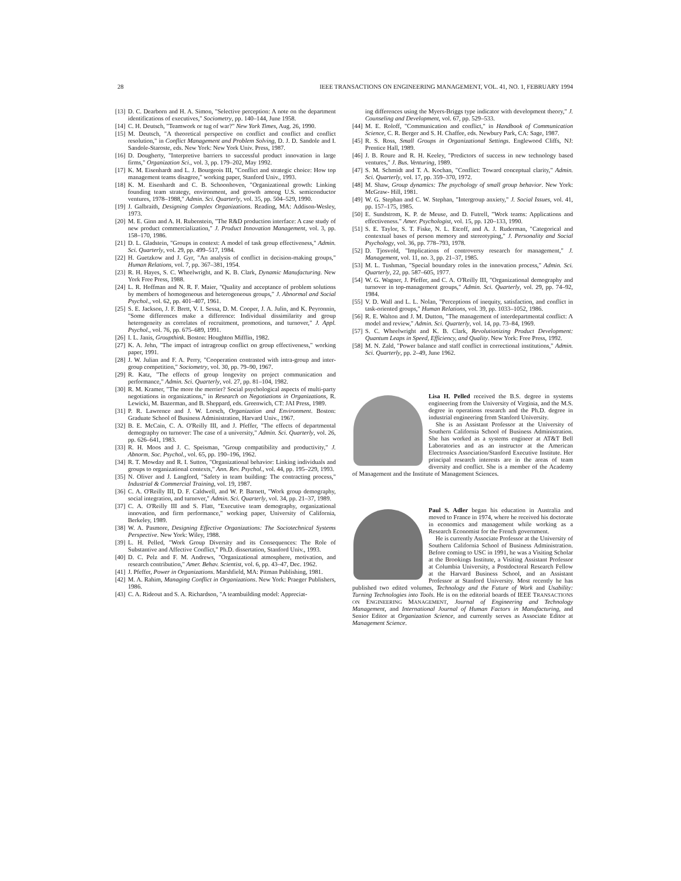28 IEEE TRANSACTIONS ON ENGINEERING MANAGEMENT, VOL. 41, NO. 1, FEBRUARY 1994
[13] D. C. Dearborn and H. A. Simon, "Selective perception: A note on the department identifications of executives," Sociometry, pp. 140–144, June 1958.
[14] C. H. Deutsch, "Teamwork or tug of war?" New York Times, Aug. 26, 1990.
[15] M. Deutsch, "A theoretical perspective on conflict and conflict and conflict resolution," in Conflict Management and Problem Solving, D. J. D. Sandole and I. Sandole-Staroste, eds. New York: New York Univ. Press, 1987.
[16] D. Dougherty, "Interpretive barriers to successful product innovation in large firms," Organization Sci., vol. 3, pp. 179–202, May 1992.
[17] K. M. Eisenhardt and L. J. Bourgeois III, "Conflict and strategic choice: How top management teams disagree," working paper, Stanford Univ., 1993.
[18] K. M. Eisenhardt and C. B. Schoonhoven, "Organizational growth: Linking founding team strategy, environment, and growth among U.S. semiconductor ventures, 1978–1988," Admin. Sci. Quarterly, vol. 35, pp. 504–529, 1990.
[19] J. Galbraith, Designing Complex Organizations. Reading, MA: Addison-Wesley, 1973.
[20] M. E. Ginn and A. H. Rubenstein, "The R&D production interface: A case study of new product commercialization," J. Product Innovation Management, vol. 3, pp. 158–170, 1986.
[21] D. L. Gladstein, "Groups in context: A model of task group effectiveness," Admin. Sci. Quarterly, vol. 29, pp. 499–517, 1984.
[22] H. Guetzkow and J. Gyr, "An analysis of conflict in decision-making groups," Human Relations, vol. 7, pp. 367–381, 1954.
[23] R. H. Hayes, S. C. Wheelwright, and K. B. Clark, Dynamic Manufacturing. New York Free Press, 1988.
[24] L. R. Hoffman and N. R. F. Maier, "Quality and acceptance of problem solutions by members of homogeneous and heterogeneous groups," J. Abnormal and Social Psychol., vol. 62, pp. 401–407, 1961.
[25] S. E. Jackson, J. F. Brett, V. I. Sessa, D. M. Cooper, J. A. Julin, and K. Peyronnin, "Some differences make a difference: Individual dissimilarity and group heterogeneity as correlates of recruitment, promotions, and turnover," J. Appl. Psychol., vol. 76, pp. 675–689, 1991.
[26] I. L. Janis, Groupthink. Boston: Houghton Mifflin, 1982.
[27] K. A. Jehn, "The impact of intragroup conflict on group effectiveness," working paper, 1991.
[28] J. W. Julian and F. A. Perry, "Cooperation contrasted with intra-group and inter-group competition," Sociometry, vol. 30, pp. 79–90, 1967.
[29] R. Katz, "The effects of group longevity on project communication and performance," Admin. Sci. Quarterly, vol. 27, pp. 81–104, 1982.
[30] R. M. Kramer, "The more the merrier? Social psychological aspects of multi-party negotiations in organizations," in Research on Negotiations in Organizations, R. Lewicki, M. Bazerman, and B. Sheppard, eds. Greenwich, CT: JAI Press, 1989.
[31] P. R. Lawrence and J. W. Lorsch, Organization and Environment. Boston: Graduate School of Business Administration, Harvard Univ., 1967.
[32] B. E. McCain, C. A. O'Reilly III, and J. Pfeffer, "The effects of departmental demography on turnover: The case of a university," Admin. Sci. Quarterly, vol. 26, pp. 626–641, 1983.
[33] R. H. Moos and J. C. Speisman, "Group compatibility and productivity," J. Abnorm. Soc. Psychol., vol. 65, pp. 190–196, 1962.
[34] R. T. Mowday and R. I. Sutton, "Organizational behavior: Linking individuals and groups to organizational contexts," Ann. Rev. Psychol., vol. 44, pp. 195–229, 1993.
[35] N. Oliver and J. Langford, "Safety in team building: The contracting process," Industrial & Commercial Training, vol. 19, 1987.
[36] C. A. O'Reilly III, D. F. Caldwell, and W. P. Barnett, "Work group demography, social integration, and turnover," Admin. Sci. Quarterly, vol. 34, pp. 21–37, 1989.
[37] C. A. O'Reilly III and S. Flatt, "Executive team demography, organizational innovation, and firm performance," working paper, University of California, Berkeley, 1989.
[38] W. A. Pasmore, Designing Effective Organizations: The Sociotechnical Systems Perspective. New York: Wiley, 1988.
[39] L. H. Pelled, "Work Group Diversity and its Consequences: The Role of Substantive and Affective Conflict," Ph.D. dissertation, Stanford Univ., 1993.
[40] D. C. Pelz and F. M. Andrews, "Organizational atmosphere, motivation, and research contribution," Amer. Behav. Scientist, vol. 6, pp. 43–47, Dec. 1962.
[41] J. Pfeffer, Power in Organizations. Marshfield, MA: Pitman Publishing, 1981.
[42] M. A. Rahim, Managing Conflict in Organizations. New York: Praeger Publishers, 1986.
[43] C. A. Rideout and S. A. Richardson, "A teambuilding model: Appreciat-
ing differences using the Myers-Briggs type indicator with development theory," J. Counseling and Development, vol. 67, pp. 529–533.
[44] M. E. Roloff, "Communication and conflict," in Handbook of Communication Science, C. R. Berger and S. H. Chaffee, eds. Newbury Park, CA: Sage, 1987.
[45] R. S. Ross, Small Groups in Organizational Settings. Englewood Cliffs, NJ: Prentice Hall, 1989.
[46] J. B. Roure and R. H. Keeley, "Predictors of success in new technology based ventures," J. Bus. Venturing, 1989.
[47] S. M. Schmidt and T. A. Kochan, "Conflict: Toward conceptual clarity," Admin. Sci. Quarterly, vol. 17, pp. 359–370, 1972.
[48] M. Shaw, Group dynamics: The psychology of small group behavior. New York: McGraw- Hill, 1981.
[49] W. G. Stephan and C. W. Stephan, "Intergroup anxiety," J. Social Issues, vol. 41, pp. 157–175, 1985.
[50] E. Sundstrom, K. P. de Meuse, and D. Futrell, "Work teams: Applications and effectiveness." Amer. Psychologist, vol. 15, pp. 120–133, 1990.
[51] S. E. Taylor, S. T. Fiske, N. L. Etcoff, and A. J. Ruderman, "Categorical and contextual bases of person memory and stereotyping," J. Personality and Social Psychology, vol. 36, pp. 778–793, 1978.
[52] D. Tjosvold, "Implications of controversy research for management," J. Management, vol. 11, no. 3, pp. 21–37, 1985.
[53] M. L. Tushman, "Special boundary roles in the innovation process," Admin. Sci. Quarterly, 22, pp. 587–605, 1977.
[54] W. G. Wagner, J. Pfeffer, and C. A. O'Reilly III, "Organizational demography and turnover in top-management groups," Admin. Sci. Quarterly, vol. 29, pp. 74–92, 1984.
[55] V. D. Wall and L. L. Nolan, "Perceptions of inequity, satisfaction, and conflict in task-oriented groups," Human Relations, vol. 39, pp. 1033–1052, 1986.
[56] R. E. Walton and J. M. Dutton, "The management of interdepartmental conflict: A model and review," Admin. Sci. Quarterly, vol. 14, pp. 73–84, 1969.
[57] S. C. Wheelwright and K. B. Clark, Revolutionizing Product Development: Quantum Leaps in Speed, Efficiency, and Quality. New York: Free Press, 1992.
[58] M. N. Zald, "Power balance and staff conflict in correctional institutions," Admin. Sci. Quarterly, pp. 2–49, June 1962.
Lisa H. Pelled received the B.S. degree in systems engineering from the University of Virginia, and the M.S. degree in operations research and the Ph.D. degree in industrial engineering from Stanford University.
She is an Assistant Professor at the University of Southern California School of Business Administration. She has worked as a systems engineer at AT&T Bell Laboratories and as an instructor at the American Electronics Association/Stanford Executive Institute. Her principal research interests are in the areas of team diversity and conflict. She is a member of the Academy of Management and the Institute of Management Sciences.
Paul S. Adler began his education in Australia and moved to France in 1974, where he received his doctorate in economics and management while working as a Research Economist for the French government.
He is currently Associate Professor at the University of Southern California School of Business Administration. Before coming to USC in 1991, he was a Visiting Scholar at the Brookings Institute, a Visiting Assistant Professor at Columbia University, a Postdoctoral Research Fellow at the Harvard Business School, and an Assistant Professor at Stanford University. Most recently he has published two edited volumes, Technology and the Future of Work and Usability: Turning Technologies into Tools. He is on the editorial boards of IEEE TRANSACTIONS ON ENGINEERING MANAGEMENT, Journal of Engineering and Technology Management, and International Journal of Human Factors in Manufacturing, and Senior Editor at Organization Science, and currently serves as Associate Editor at Management Science.